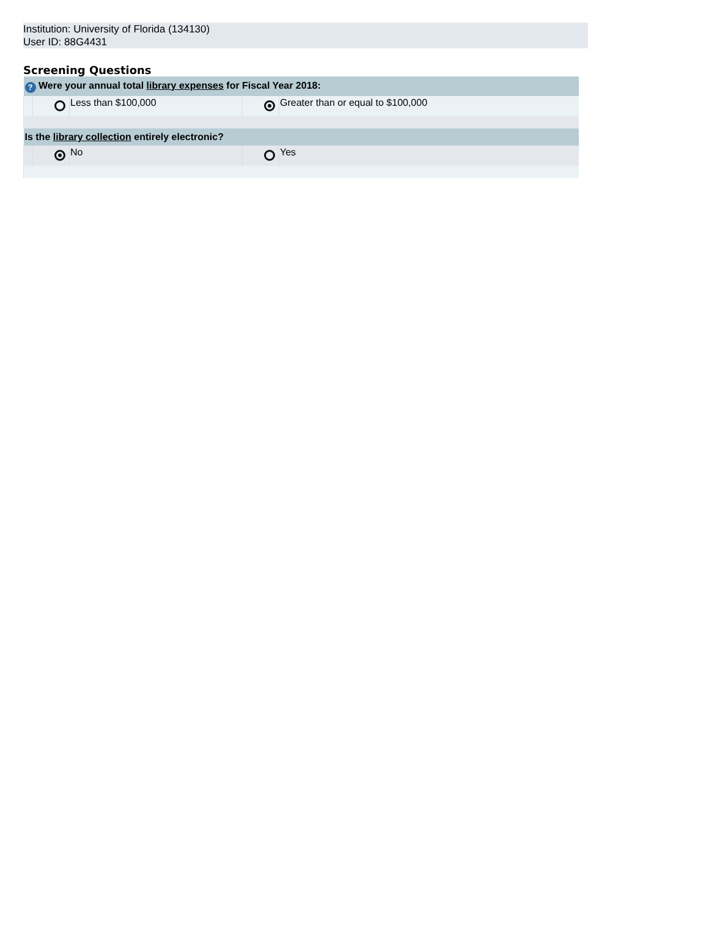Institution: University of Florida (134130)
User ID: 88G4431
Screening Questions
| ? Were your annual total library expenses for Fiscal Year 2018: | | | | |
| --- | --- | --- | --- | --- |
| | | Less than $100,000 | | Greater than or equal to $100,000 |
| Is the library collection entirely electronic? | | | | |
| | | No | | Yes |